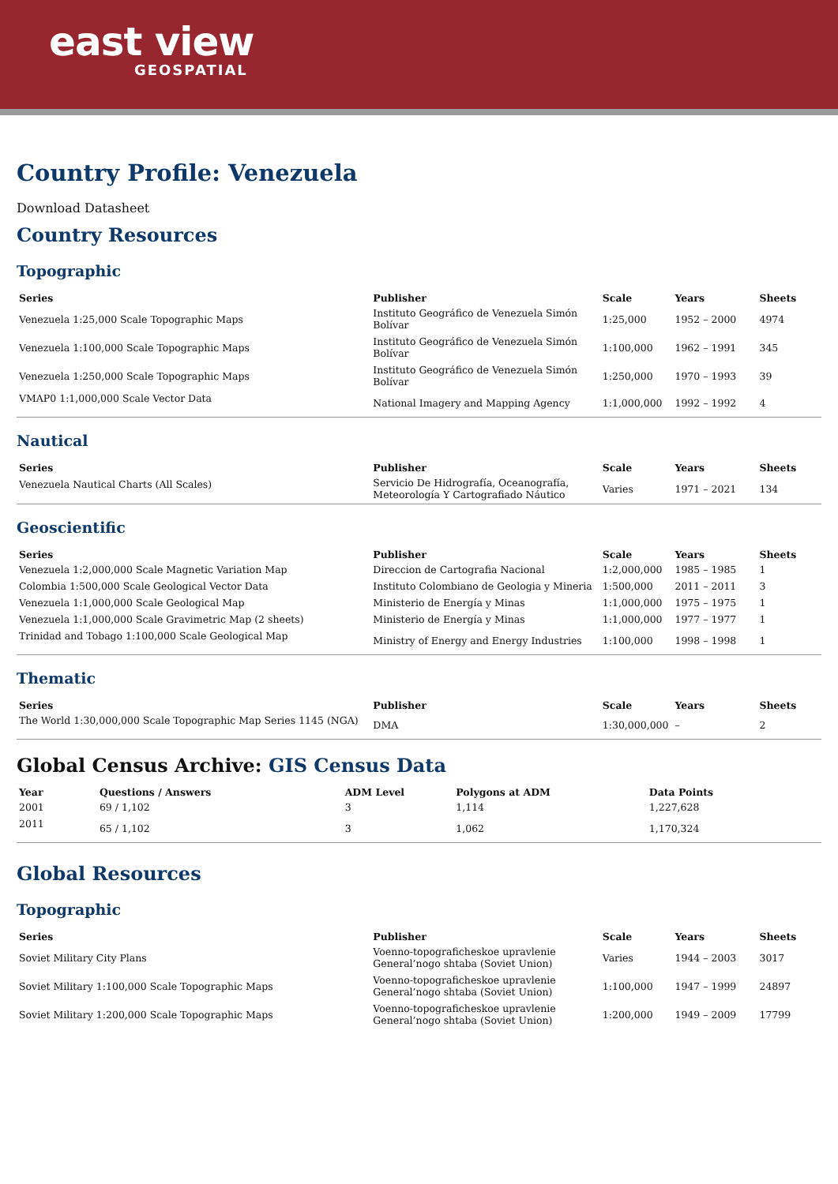east view
GEOSPATIAL
Country Profile: Venezuela
Download Datasheet
Country Resources
Topographic
| Series | Publisher | Scale | Years | Sheets |
| --- | --- | --- | --- | --- |
| Venezuela 1:25,000 Scale Topographic Maps | Instituto Geográfico de Venezuela Simón Bolívar | 1:25,000 | 1952 – 2000 | 4974 |
| Venezuela 1:100,000 Scale Topographic Maps | Instituto Geográfico de Venezuela Simón Bolívar | 1:100,000 | 1962 – 1991 | 345 |
| Venezuela 1:250,000 Scale Topographic Maps | Instituto Geográfico de Venezuela Simón Bolívar | 1:250,000 | 1970 – 1993 | 39 |
| VMAP0 1:1,000,000 Scale Vector Data | National Imagery and Mapping Agency | 1:1,000,000 | 1992 – 1992 | 4 |
Nautical
| Series | Publisher | Scale | Years | Sheets |
| --- | --- | --- | --- | --- |
| Venezuela Nautical Charts (All Scales) | Servicio De Hidrografía, Oceanografía, Meteorología Y Cartografiado Náutico | Varies | 1971 – 2021 | 134 |
Geoscientific
| Series | Publisher | Scale | Years | Sheets |
| --- | --- | --- | --- | --- |
| Venezuela 1:2,000,000 Scale Magnetic Variation Map | Direccion de Cartografia Nacional | 1:2,000,000 | 1985 – 1985 | 1 |
| Colombia 1:500,000 Scale Geological Vector Data | Instituto Colombiano de Geologia y Mineria | 1:500,000 | 2011 – 2011 | 3 |
| Venezuela 1:1,000,000 Scale Geological Map | Ministerio de Energía y Minas | 1:1,000,000 | 1975 – 1975 | 1 |
| Venezuela 1:1,000,000 Scale Gravimetric Map (2 sheets) | Ministerio de Energía y Minas | 1:1,000,000 | 1977 – 1977 | 1 |
| Trinidad and Tobago 1:100,000 Scale Geological Map | Ministry of Energy and Energy Industries | 1:100,000 | 1998 – 1998 | 1 |
Thematic
| Series | Publisher | Scale | Years | Sheets |
| --- | --- | --- | --- | --- |
| The World 1:30,000,000 Scale Topographic Map Series 1145 (NGA) | DMA | 1:30,000,000 | – | 2 |
Global Census Archive: GIS Census Data
| Year | Questions / Answers | ADM Level | Polygons at ADM | Data Points |
| --- | --- | --- | --- | --- |
| 2001 | 69 / 1,102 | 3 | 1,114 | 1,227,628 |
| 2011 | 65 / 1,102 | 3 | 1,062 | 1,170,324 |
Global Resources
Topographic
| Series | Publisher | Scale | Years | Sheets |
| --- | --- | --- | --- | --- |
| Soviet Military City Plans | Voenno-topograficheskoe upravlenie General’nogo shtaba (Soviet Union) | Varies | 1944 – 2003 | 3017 |
| Soviet Military 1:100,000 Scale Topographic Maps | Voenno-topograficheskoe upravlenie General’nogo shtaba (Soviet Union) | 1:100,000 | 1947 – 1999 | 24897 |
| Soviet Military 1:200,000 Scale Topographic Maps | Voenno-topograficheskoe upravlenie General’nogo shtaba (Soviet Union) | 1:200,000 | 1949 – 2009 | 17799 |